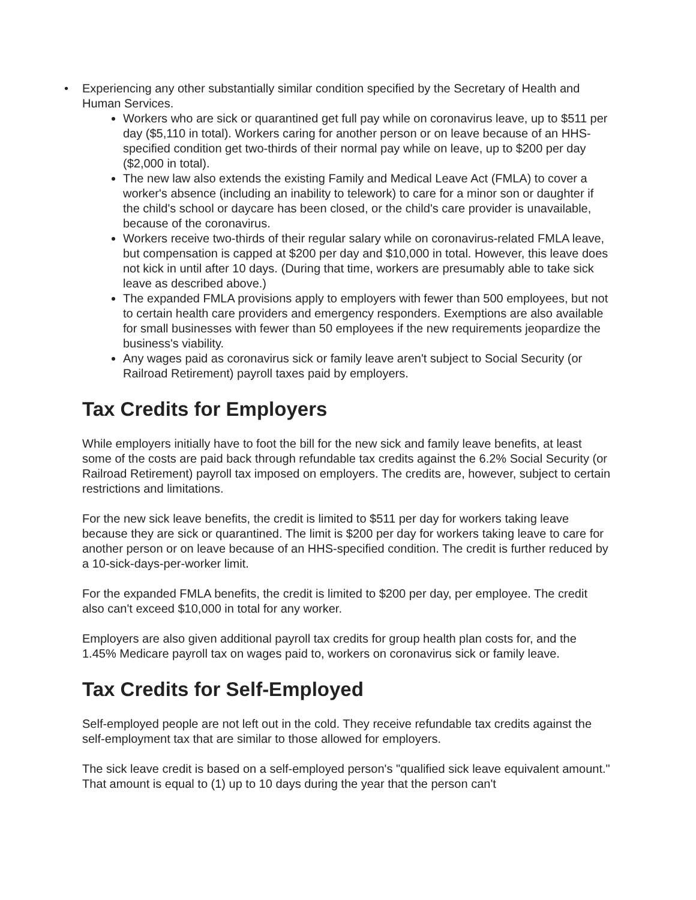• Experiencing any other substantially similar condition specified by the Secretary of Health and Human Services.
Workers who are sick or quarantined get full pay while on coronavirus leave, up to $511 per day ($5,110 in total). Workers caring for another person or on leave because of an HHS-specified condition get two-thirds of their normal pay while on leave, up to $200 per day ($2,000 in total).
The new law also extends the existing Family and Medical Leave Act (FMLA) to cover a worker's absence (including an inability to telework) to care for a minor son or daughter if the child's school or daycare has been closed, or the child's care provider is unavailable, because of the coronavirus.
Workers receive two-thirds of their regular salary while on coronavirus-related FMLA leave, but compensation is capped at $200 per day and $10,000 in total. However, this leave does not kick in until after 10 days. (During that time, workers are presumably able to take sick leave as described above.)
The expanded FMLA provisions apply to employers with fewer than 500 employees, but not to certain health care providers and emergency responders. Exemptions are also available for small businesses with fewer than 50 employees if the new requirements jeopardize the business's viability.
Any wages paid as coronavirus sick or family leave aren't subject to Social Security (or Railroad Retirement) payroll taxes paid by employers.
Tax Credits for Employers
While employers initially have to foot the bill for the new sick and family leave benefits, at least some of the costs are paid back through refundable tax credits against the 6.2% Social Security (or Railroad Retirement) payroll tax imposed on employers. The credits are, however, subject to certain restrictions and limitations.
For the new sick leave benefits, the credit is limited to $511 per day for workers taking leave because they are sick or quarantined. The limit is $200 per day for workers taking leave to care for another person or on leave because of an HHS-specified condition. The credit is further reduced by a 10-sick-days-per-worker limit.
For the expanded FMLA benefits, the credit is limited to $200 per day, per employee. The credit also can't exceed $10,000 in total for any worker.
Employers are also given additional payroll tax credits for group health plan costs for, and the 1.45% Medicare payroll tax on wages paid to, workers on coronavirus sick or family leave.
Tax Credits for Self-Employed
Self-employed people are not left out in the cold. They receive refundable tax credits against the self-employment tax that are similar to those allowed for employers.
The sick leave credit is based on a self-employed person's "qualified sick leave equivalent amount." That amount is equal to (1) up to 10 days during the year that the person can't